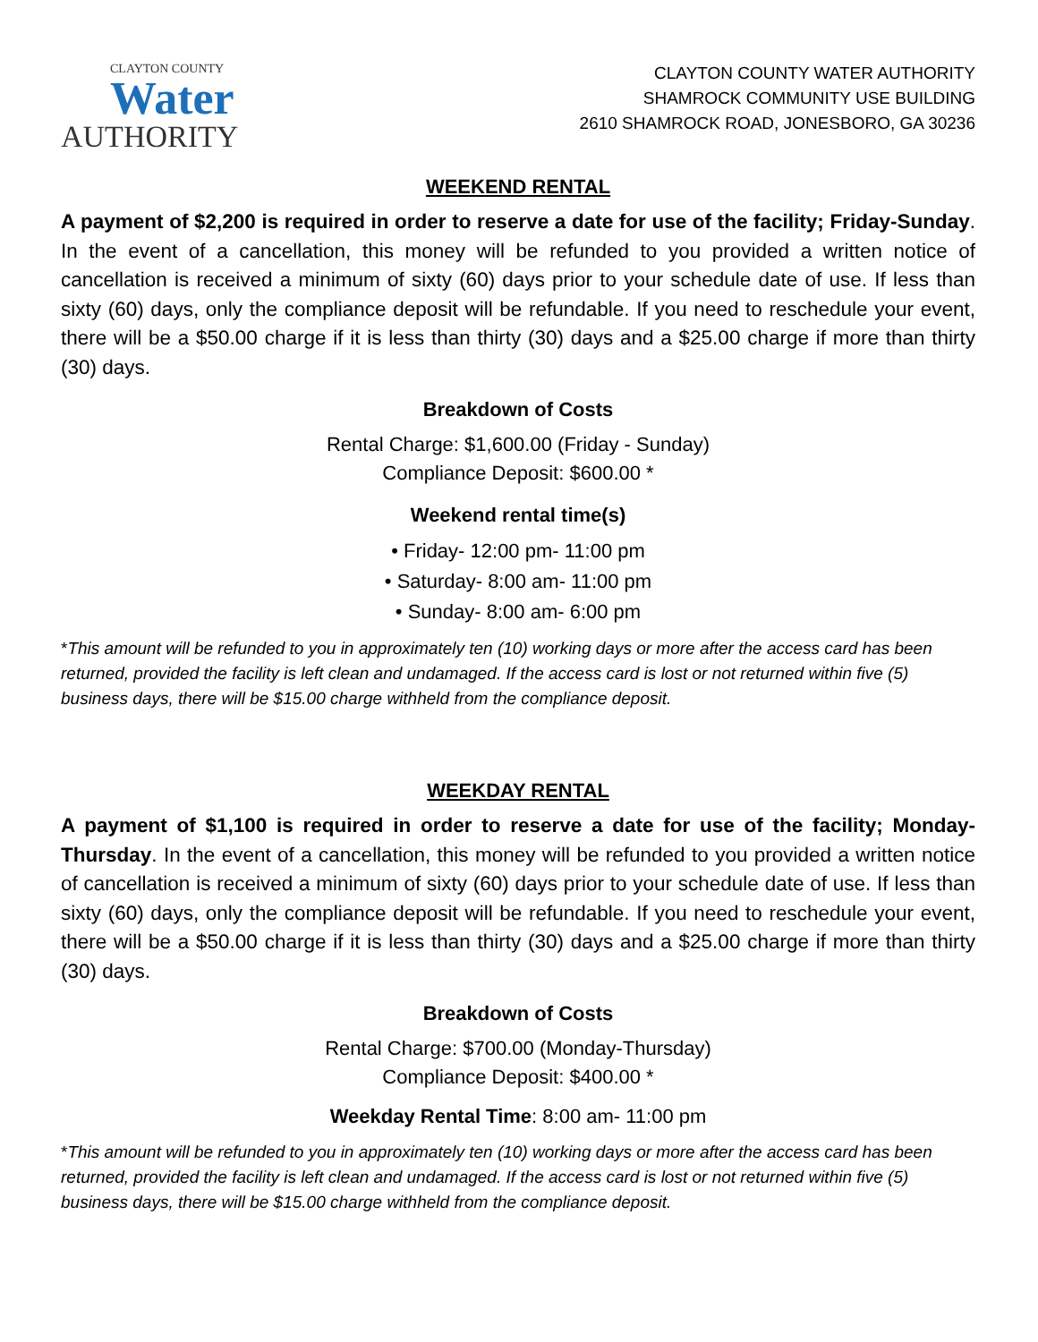CLAYTON COUNTY
Water
AUTHORITY
CLAYTON COUNTY WATER AUTHORITY
SHAMROCK COMMUNITY USE BUILDING
2610 SHAMROCK ROAD, JONESBORO, GA 30236
WEEKEND RENTAL
A payment of $2,200 is required in order to reserve a date for use of the facility; Friday-Sunday. In the event of a cancellation, this money will be refunded to you provided a written notice of cancellation is received a minimum of sixty (60) days prior to your schedule date of use. If less than sixty (60) days, only the compliance deposit will be refundable. If you need to reschedule your event, there will be a $50.00 charge if it is less than thirty (30) days and a $25.00 charge if more than thirty (30) days.
Breakdown of Costs
Rental Charge: $1,600.00 (Friday - Sunday)
Compliance Deposit: $600.00 *
Weekend rental time(s)
• Friday- 12:00 pm- 11:00 pm
• Saturday- 8:00 am- 11:00 pm
• Sunday- 8:00 am- 6:00 pm
*This amount will be refunded to you in approximately ten (10) working days or more after the access card has been returned, provided the facility is left clean and undamaged. If the access card is lost or not returned within five (5) business days, there will be $15.00 charge withheld from the compliance deposit.
WEEKDAY RENTAL
A payment of $1,100 is required in order to reserve a date for use of the facility; Monday-Thursday. In the event of a cancellation, this money will be refunded to you provided a written notice of cancellation is received a minimum of sixty (60) days prior to your schedule date of use. If less than sixty (60) days, only the compliance deposit will be refundable. If you need to reschedule your event, there will be a $50.00 charge if it is less than thirty (30) days and a $25.00 charge if more than thirty (30) days.
Breakdown of Costs
Rental Charge: $700.00 (Monday-Thursday)
Compliance Deposit: $400.00 *
Weekday Rental Time: 8:00 am- 11:00 pm
*This amount will be refunded to you in approximately ten (10) working days or more after the access card has been returned, provided the facility is left clean and undamaged. If the access card is lost or not returned within five (5) business days, there will be $15.00 charge withheld from the compliance deposit.